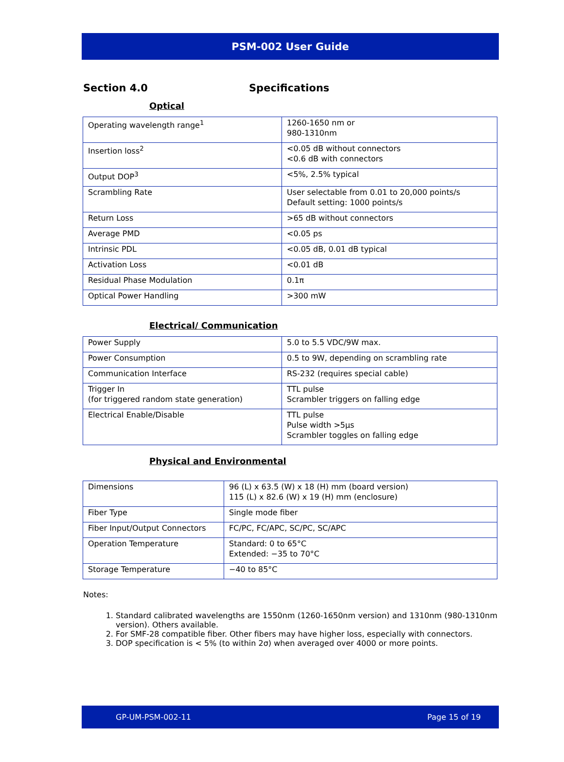PSM-002 User Guide
Section 4.0 Specifications
Optical
| Operating wavelength range<sup>1</sup> | 1260-1650 nm or 980-1310nm |
| Insertion loss<sup>2</sup> | <0.05 dB without connectors <0.6 dB with connectors |
| Output DOP<sup>3</sup> | <5%, 2.5% typical |
| Scrambling Rate | User selectable from 0.01 to 20,000 points/s Default setting: 1000 points/s |
| Return Loss | >65 dB without connectors |
| Average PMD | <0.05 ps |
| Intrinsic PDL | <0.05 dB, 0.01 dB typical |
| Activation Loss | <0.01 dB |
| Residual Phase Modulation | 0.1π |
| Optical Power Handling | >300 mW |
Electrical/ Communication
| Power Supply | 5.0 to 5.5 VDC/9W max. |
| Power Consumption | 0.5 to 9W, depending on scrambling rate |
| Communication Interface | RS-232 (requires special cable) |
| Trigger In (for triggered random state generation) | TTL pulse Scrambler triggers on falling edge |
| Electrical Enable/Disable | TTL pulse Pulse width >5μs Scrambler toggles on falling edge |
Physical and Environmental
| Dimensions | 96 (L) x 63.5 (W) x 18 (H) mm (board version) 115 (L) x 82.6 (W) x 19 (H) mm (enclosure) |
| Fiber Type | Single mode fiber |
| Fiber Input/Output Connectors | FC/PC, FC/APC, SC/PC, SC/APC |
| Operation Temperature | Standard: 0 to 65°C Extended: −35 to 70°C |
| Storage Temperature | −40 to 85°C |
Notes:
1. Standard calibrated wavelengths are 1550nm (1260-1650nm version) and 1310nm (980-1310nm version). Others available.
2. For SMF-28 compatible fiber. Other fibers may have higher loss, especially with connectors.
3. DOP specification is < 5% (to within 2σ) when averaged over 4000 or more points.
GP-UM-PSM-002-11 Page 15 of 19